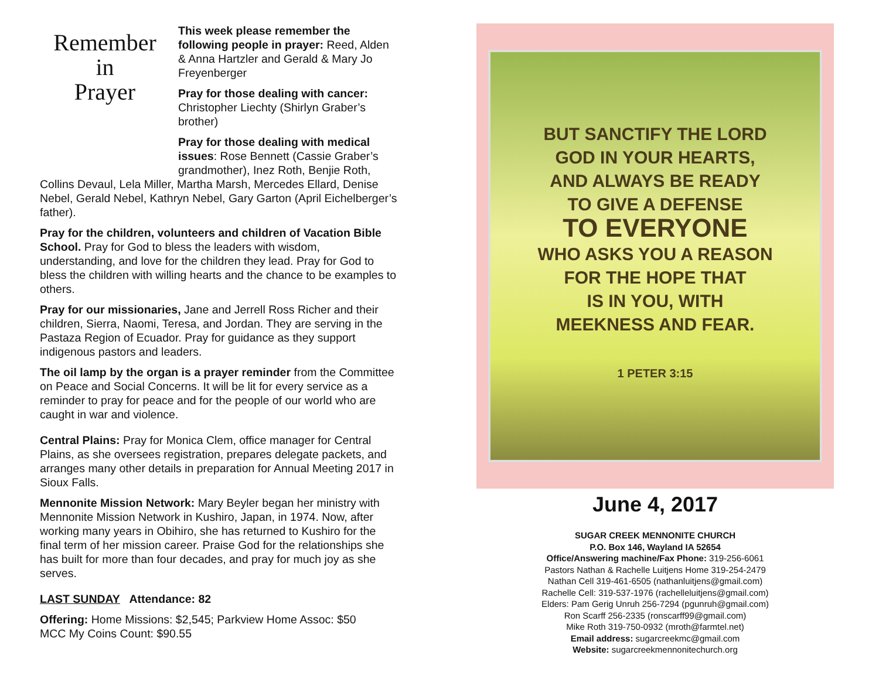Remember
in
Prayer
This week please remember the following people in prayer: Reed, Alden & Anna Hartzler and Gerald & Mary Jo Freyenberger
Pray for those dealing with cancer: Christopher Liechty (Shirlyn Graber’s brother)
Pray for those dealing with medical issues: Rose Bennett (Cassie Graber’s grandmother), Inez Roth, Benjie Roth, Collins Devaul, Lela Miller, Martha Marsh, Mercedes Ellard, Denise Nebel, Gerald Nebel, Kathryn Nebel, Gary Garton (April Eichelberger’s father).
Pray for the children, volunteers and children of Vacation Bible School. Pray for God to bless the leaders with wisdom, understanding, and love for the children they lead. Pray for God to bless the children with willing hearts and the chance to be examples to others.
Pray for our missionaries, Jane and Jerrell Ross Richer and their children, Sierra, Naomi, Teresa, and Jordan. They are serving in the Pastaza Region of Ecuador. Pray for guidance as they support indigenous pastors and leaders.
The oil lamp by the organ is a prayer reminder from the Committee on Peace and Social Concerns. It will be lit for every service as a reminder to pray for peace and for the people of our world who are caught in war and violence.
Central Plains: Pray for Monica Clem, office manager for Central Plains, as she oversees registration, prepares delegate packets, and arranges many other details in preparation for Annual Meeting 2017 in Sioux Falls.
Mennonite Mission Network: Mary Beyler began her ministry with Mennonite Mission Network in Kushiro, Japan, in 1974. Now, after working many years in Obihiro, she has returned to Kushiro for the final term of her mission career. Praise God for the relationships she has built for more than four decades, and pray for much joy as she serves.
LAST SUNDAY Attendance: 82
Offering: Home Missions: $2,545; Parkview Home Assoc: $50
MCC My Coins Count: $90.55
BUT SANCTIFY THE LORD
GOD IN YOUR HEARTS,
AND ALWAYS BE READY
TO GIVE A DEFENSE
TO EVERYONE
WHO ASKS YOU A REASON
FOR THE HOPE THAT
IS IN YOU, WITH
MEEKNESS AND FEAR.
1 PETER 3:15
June 4, 2017
SUGAR CREEK MENNONITE CHURCH
P.O. Box 146, Wayland IA 52654
Office/Answering machine/Fax Phone: 319-256-6061
Pastors Nathan & Rachelle Luitjens Home 319-254-2479
Nathan Cell 319-461-6505 (nathanluitjens@gmail.com)
Rachelle Cell: 319-537-1976 (rachelleluitjens@gmail.com)
Elders: Pam Gerig Unruh 256-7294 (pgunruh@gmail.com)
Ron Scarff 256-2335 (ronscarff99@gmail.com)
Mike Roth 319-750-0932 (mroth@farmtel.net)
Email address: sugarcreekmc@gmail.com
Website: sugarcreekmennonitechurch.org